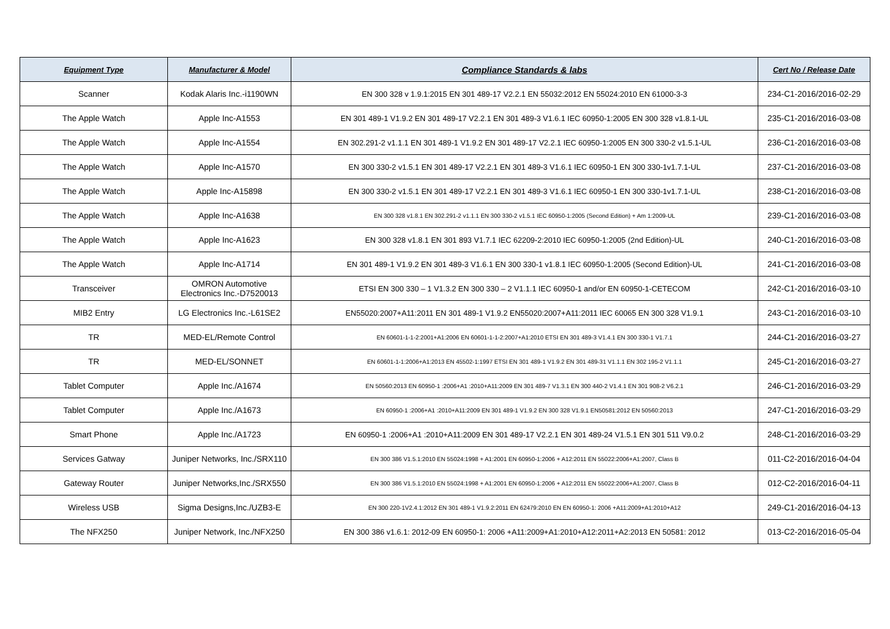| Equipment Type | Manufacturer & Model | Compliance Standards & labs | Cert No / Release Date |
| --- | --- | --- | --- |
| Scanner | Kodak Alaris Inc.-i1190WN | EN 300 328 v 1.9.1:2015 EN 301 489-17 V2.2.1 EN 55032:2012 EN 55024:2010 EN 61000-3-3 | 234-C1-2016/2016-02-29 |
| The Apple Watch | Apple Inc-A1553 | EN 301 489-1 V1.9.2 EN 301 489-17 V2.2.1 EN 301 489-3 V1.6.1 IEC 60950-1:2005 EN 300 328 v1.8.1-UL | 235-C1-2016/2016-03-08 |
| The Apple Watch | Apple Inc-A1554 | EN 302.291-2 v1.1.1 EN 301 489-1 V1.9.2 EN 301 489-17 V2.2.1 IEC 60950-1:2005 EN 300 330-2 v1.5.1-UL | 236-C1-2016/2016-03-08 |
| The Apple Watch | Apple Inc-A1570 | EN 300 330-2 v1.5.1 EN 301 489-17 V2.2.1 EN 301 489-3 V1.6.1 IEC 60950-1 EN 300 330-1v1.7.1-UL | 237-C1-2016/2016-03-08 |
| The Apple Watch | Apple Inc-A15898 | EN 300 330-2 v1.5.1 EN 301 489-17 V2.2.1 EN 301 489-3 V1.6.1 IEC 60950-1 EN 300 330-1v1.7.1-UL | 238-C1-2016/2016-03-08 |
| The Apple Watch | Apple Inc-A1638 | EN 300 328 v1.8.1 EN 302.291-2 v1.1.1 EN 300 330-2 v1.5.1 IEC 60950-1:2005 (Second Edition) + Am 1:2009-UL | 239-C1-2016/2016-03-08 |
| The Apple Watch | Apple Inc-A1623 | EN 300 328 v1.8.1 EN 301 893 V1.7.1 IEC 62209-2:2010 IEC 60950-1:2005 (2nd Edition)-UL | 240-C1-2016/2016-03-08 |
| The Apple Watch | Apple Inc-A1714 | EN 301 489-1 V1.9.2 EN 301 489-3 V1.6.1 EN 300 330-1 v1.8.1 IEC 60950-1:2005 (Second Edition)-UL | 241-C1-2016/2016-03-08 |
| Transceiver | OMRON Automotive Electronics Inc.-D7520013 | ETSI EN 300 330 – 1 V1.3.2 EN 300 330 – 2 V1.1.1 IEC 60950-1 and/or EN 60950-1-CETECOM | 242-C1-2016/2016-03-10 |
| MIB2 Entry | LG Electronics Inc.-L61SE2 | EN55020:2007+A11:2011 EN 301 489-1 V1.9.2 EN55020:2007+A11:2011 IEC 60065 EN 300 328 V1.9.1 | 243-C1-2016/2016-03-10 |
| TR | MED-EL/Remote Control | EN 60601-1-1-2:2001+A1:2006 EN 60601-1-1-2:2007+A1:2010 ETSI EN 301 489-3 V1.4.1 EN 300 330-1 V1.7.1 | 244-C1-2016/2016-03-27 |
| TR | MED-EL/SONNET | EN 60601-1-1:2006+A1:2013 EN 45502-1:1997 ETSI EN 301 489-1 V1.9.2 EN 301 489-31 V1.1.1 EN 302 195-2 V1.1.1 | 245-C1-2016/2016-03-27 |
| Tablet Computer | Apple Inc./A1674 | EN 50560:2013 EN 60950-1 :2006+A1 :2010+A11:2009 EN 301 489-7 V1.3.1 EN 300 440-2 V1.4.1 EN 301 908-2 V6.2.1 | 246-C1-2016/2016-03-29 |
| Tablet Computer | Apple Inc./A1673 | EN 60950-1 :2006+A1 :2010+A11:2009 EN 301 489-1 V1.9.2 EN 300 328 V1.9.1 EN50581:2012 EN 50560:2013 | 247-C1-2016/2016-03-29 |
| Smart Phone | Apple Inc./A1723 | EN 60950-1 :2006+A1 :2010+A11:2009 EN 301 489-17 V2.2.1 EN 301 489-24 V1.5.1 EN 301 511 V9.0.2 | 248-C1-2016/2016-03-29 |
| Services Gatway | Juniper Networks, Inc./SRX110 | EN 300 386 V1.5.1:2010 EN 55024:1998 + A1:2001 EN 60950-1:2006 + A12:2011 EN 55022:2006+A1:2007, Class B | 011-C2-2016/2016-04-04 |
| Gateway Router | Juniper Networks,Inc./SRX550 | EN 300 386 V1.5.1:2010 EN 55024:1998 + A1:2001 EN 60950-1:2006 + A12:2011 EN 55022:2006+A1:2007, Class B | 012-C2-2016/2016-04-11 |
| Wireless USB | Sigma Designs,Inc./UZB3-E | EN 300 220-1V2.4.1:2012 EN 301 489-1 V1.9.2:2011 EN 62479:2010 EN EN 60950-1: 2006 +A11:2009+A1:2010+A12 | 249-C1-2016/2016-04-13 |
| The NFX250 | Juniper Network, Inc./NFX250 | EN 300 386 v1.6.1: 2012-09 EN 60950-1: 2006 +A11:2009+A1:2010+A12:2011+A2:2013 EN 50581: 2012 | 013-C2-2016/2016-05-04 |